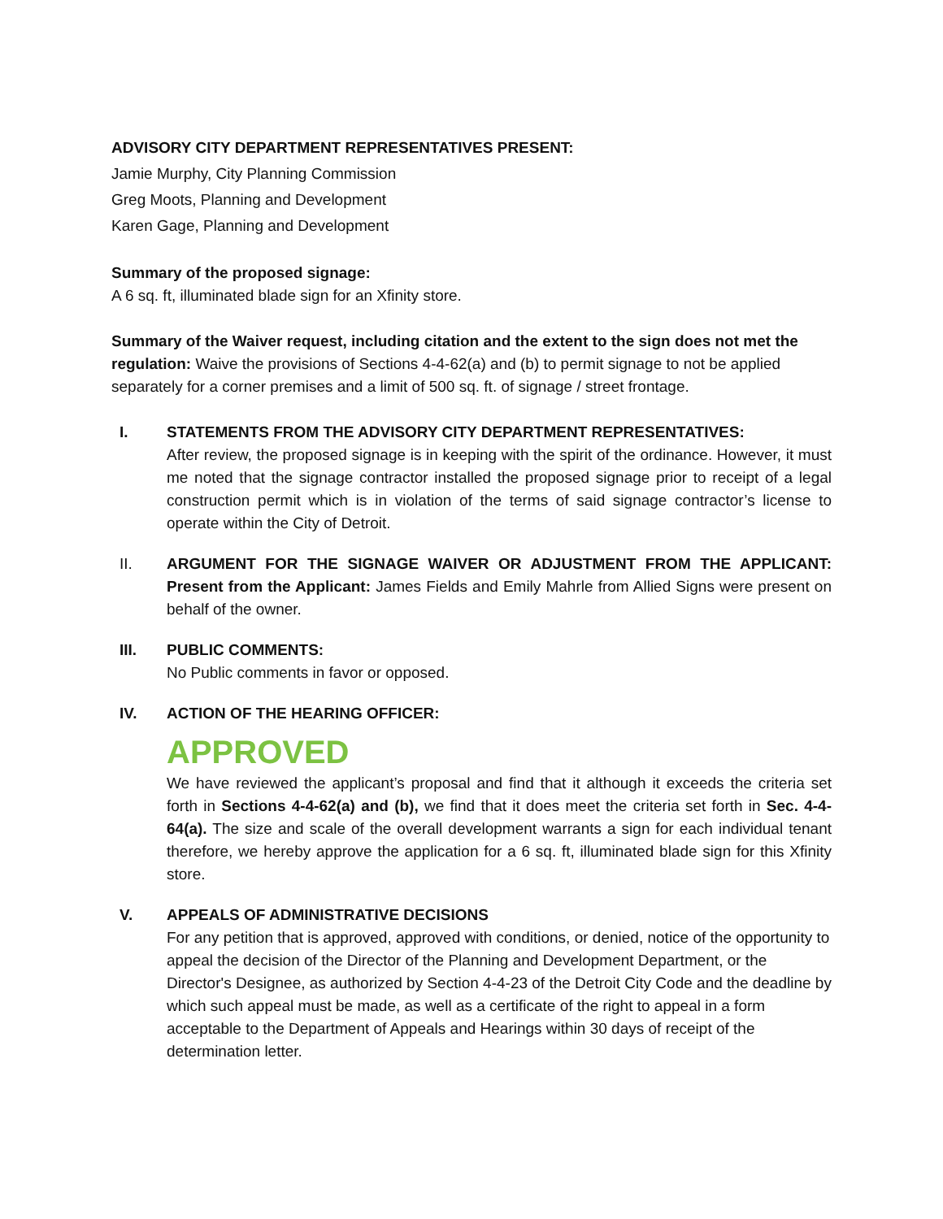ADVISORY CITY DEPARTMENT REPRESENTATIVES PRESENT:
Jamie Murphy, City Planning Commission
Greg Moots, Planning and Development
Karen Gage, Planning and Development
Summary of the proposed signage:
A 6 sq. ft, illuminated blade sign for an Xfinity store.
Summary of the Waiver request, including citation and the extent to the sign does not met the regulation: Waive the provisions of Sections 4-4-62(a) and (b) to permit signage to not be applied separately for a corner premises and a limit of 500 sq. ft. of signage / street frontage.
I. STATEMENTS FROM THE ADVISORY CITY DEPARTMENT REPRESENTATIVES:
After review, the proposed signage is in keeping with the spirit of the ordinance. However, it must me noted that the signage contractor installed the proposed signage prior to receipt of a legal construction permit which is in violation of the terms of said signage contractor’s license to operate within the City of Detroit.
II. ARGUMENT FOR THE SIGNAGE WAIVER OR ADJUSTMENT FROM THE APPLICANT: Present from the Applicant: James Fields and Emily Mahrle from Allied Signs were present on behalf of the owner.
III. PUBLIC COMMENTS:
No Public comments in favor or opposed.
IV. ACTION OF THE HEARING OFFICER:
APPROVED
We have reviewed the applicant’s proposal and find that it although it exceeds the criteria set forth in Sections 4-4-62(a) and (b), we find that it does meet the criteria set forth in Sec. 4-4-64(a). The size and scale of the overall development warrants a sign for each individual tenant therefore, we hereby approve the application for a 6 sq. ft, illuminated blade sign for this Xfinity store.
V. APPEALS OF ADMINISTRATIVE DECISIONS
For any petition that is approved, approved with conditions, or denied, notice of the opportunity to appeal the decision of the Director of the Planning and Development Department, or the Director's Designee, as authorized by Section 4-4-23 of the Detroit City Code and the deadline by which such appeal must be made, as well as a certificate of the right to appeal in a form acceptable to the Department of Appeals and Hearings within 30 days of receipt of the determination letter.